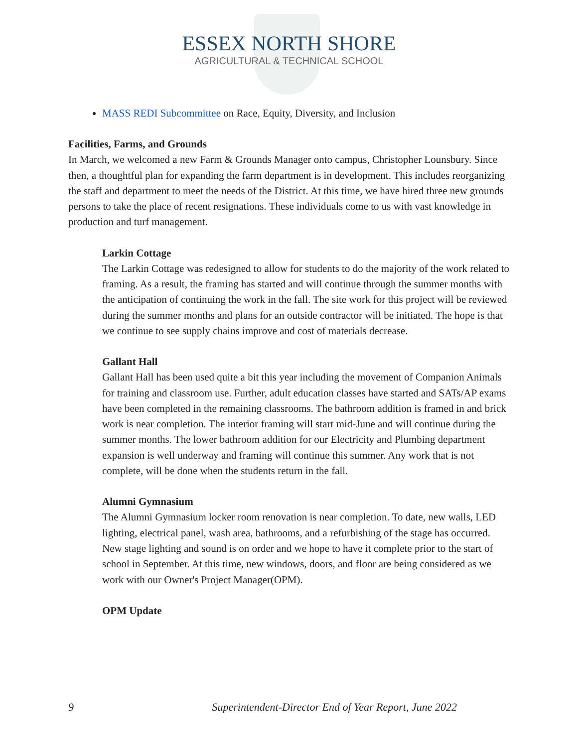ESSEX NORTH SHORE
AGRICULTURAL & TECHNICAL SCHOOL
MASS REDI Subcommittee on Race, Equity, Diversity, and Inclusion
Facilities, Farms, and Grounds
In March, we welcomed a new Farm & Grounds Manager onto campus, Christopher Lounsbury. Since then, a thoughtful plan for expanding the farm department is in development. This includes reorganizing the staff and department to meet the needs of the District. At this time, we have hired three new grounds persons to take the place of recent resignations. These individuals come to us with vast knowledge in production and turf management.
Larkin Cottage
The Larkin Cottage was redesigned to allow for students to do the majority of the work related to framing. As a result, the framing has started and will continue through the summer months with the anticipation of continuing the work in the fall. The site work for this project will be reviewed during the summer months and plans for an outside contractor will be initiated. The hope is that we continue to see supply chains improve and cost of materials decrease.
Gallant Hall
Gallant Hall has been used quite a bit this year including the movement of Companion Animals for training and classroom use. Further, adult education classes have started and SATs/AP exams have been completed in the remaining classrooms. The bathroom addition is framed in and brick work is near completion. The interior framing will start mid-June and will continue during the summer months. The lower bathroom addition for our Electricity and Plumbing department expansion is well underway and framing will continue this summer. Any work that is not complete, will be done when the students return in the fall.
Alumni Gymnasium
The Alumni Gymnasium locker room renovation is near completion. To date, new walls, LED lighting, electrical panel, wash area, bathrooms, and a refurbishing of the stage has occurred. New stage lighting and sound is on order and we hope to have it complete prior to the start of school in September. At this time, new windows, doors, and floor are being considered as we work with our Owner's Project Manager(OPM).
OPM Update
9 Superintendent-Director End of Year Report, June 2022